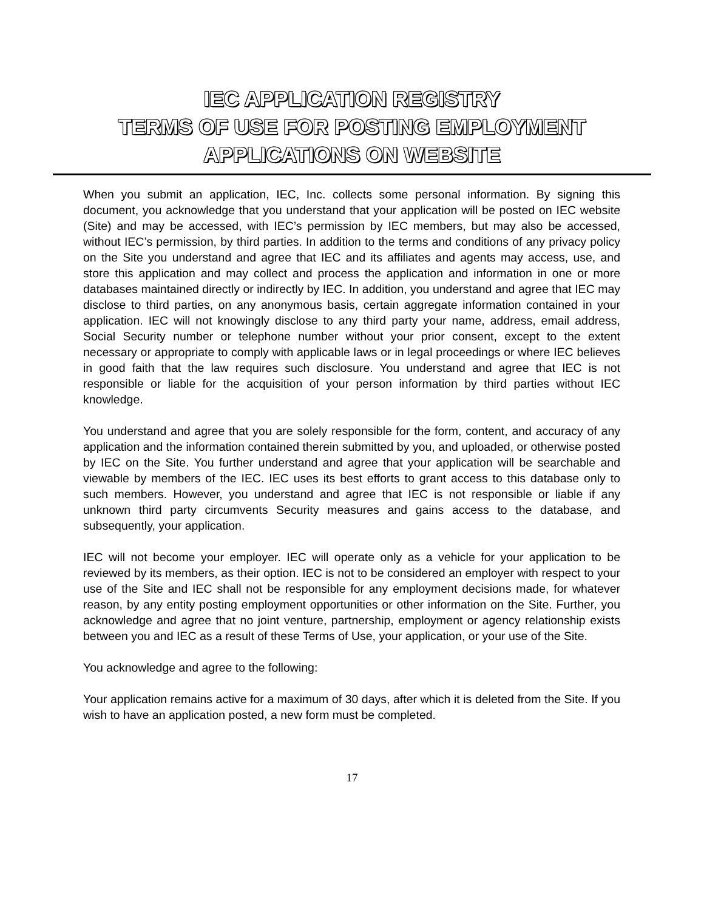IEC APPLICATION REGISTRY
TERMS OF USE FOR POSTING EMPLOYMENT
APPLICATIONS ON WEBSITE
When you submit an application, IEC, Inc. collects some personal information. By signing this document, you acknowledge that you understand that your application will be posted on IEC website (Site) and may be accessed, with IEC’s permission by IEC members, but may also be accessed, without IEC’s permission, by third parties. In addition to the terms and conditions of any privacy policy on the Site you understand and agree that IEC and its affiliates and agents may access, use, and store this application and may collect and process the application and information in one or more databases maintained directly or indirectly by IEC. In addition, you understand and agree that IEC may disclose to third parties, on any anonymous basis, certain aggregate information contained in your application. IEC will not knowingly disclose to any third party your name, address, email address, Social Security number or telephone number without your prior consent, except to the extent necessary or appropriate to comply with applicable laws or in legal proceedings or where IEC believes in good faith that the law requires such disclosure. You understand and agree that IEC is not responsible or liable for the acquisition of your person information by third parties without IEC knowledge.
You understand and agree that you are solely responsible for the form, content, and accuracy of any application and the information contained therein submitted by you, and uploaded, or otherwise posted by IEC on the Site. You further understand and agree that your application will be searchable and viewable by members of the IEC. IEC uses its best efforts to grant access to this database only to such members. However, you understand and agree that IEC is not responsible or liable if any unknown third party circumvents Security measures and gains access to the database, and subsequently, your application.
IEC will not become your employer. IEC will operate only as a vehicle for your application to be reviewed by its members, as their option. IEC is not to be considered an employer with respect to your use of the Site and IEC shall not be responsible for any employment decisions made, for whatever reason, by any entity posting employment opportunities or other information on the Site. Further, you acknowledge and agree that no joint venture, partnership, employment or agency relationship exists between you and IEC as a result of these Terms of Use, your application, or your use of the Site.
You acknowledge and agree to the following:
Your application remains active for a maximum of 30 days, after which it is deleted from the Site. If you wish to have an application posted, a new form must be completed.
17